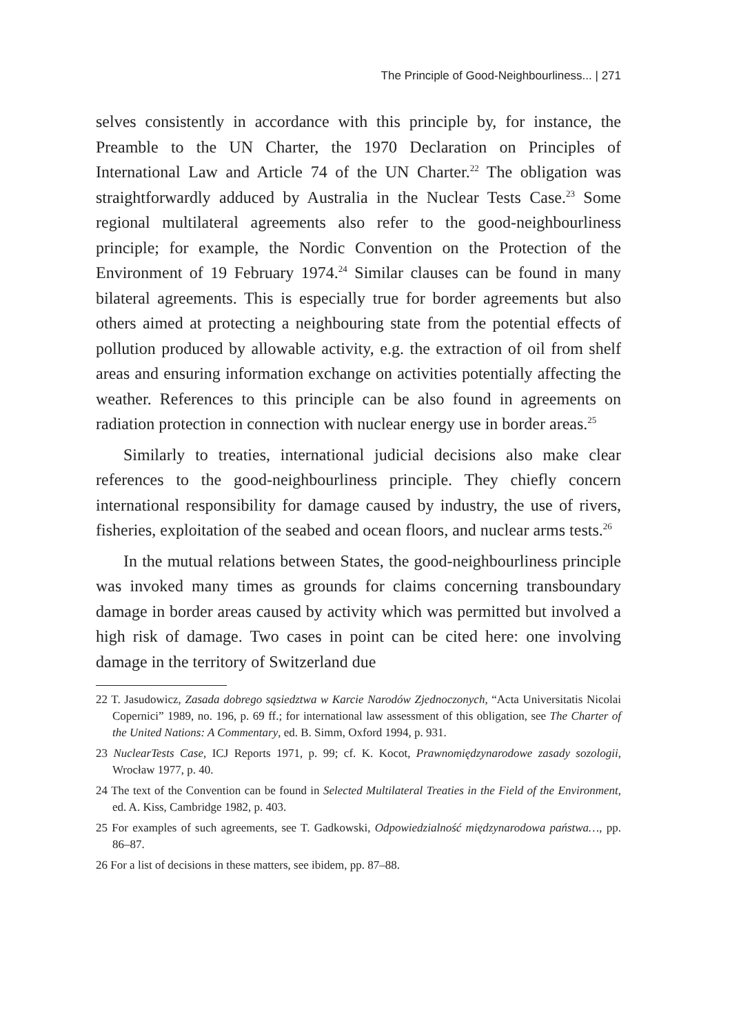The Principle of Good-Neighbourliness... | 271
selves consistently in accordance with this principle by, for instance, the Preamble to the UN Charter, the 1970 Declaration on Principles of International Law and Article 74 of the UN Charter.<sup>22</sup> The obligation was straightforwardly adduced by Australia in the Nuclear Tests Case.<sup>23</sup> Some regional multilateral agreements also refer to the good-neighbourliness principle; for example, the Nordic Convention on the Protection of the Environment of 19 February 1974.<sup>24</sup> Similar clauses can be found in many bilateral agreements. This is especially true for border agreements but also others aimed at protecting a neighbouring state from the potential effects of pollution produced by allowable activity, e.g. the extraction of oil from shelf areas and ensuring information exchange on activities potentially affecting the weather. References to this principle can be also found in agreements on radiation protection in connection with nuclear energy use in border areas.<sup>25</sup>
Similarly to treaties, international judicial decisions also make clear references to the good-neighbourliness principle. They chiefly concern international responsibility for damage caused by industry, the use of rivers, fisheries, exploitation of the seabed and ocean floors, and nuclear arms tests.<sup>26</sup>
In the mutual relations between States, the good-neighbourliness principle was invoked many times as grounds for claims concerning transboundary damage in border areas caused by activity which was permitted but involved a high risk of damage. Two cases in point can be cited here: one involving damage in the territory of Switzerland due
22 T. Jasudowicz, Zasada dobrego sąsiedztwa w Karcie Narodów Zjednoczonych, “Acta Universitatis Nicolai Copernici” 1989, no. 196, p. 69 ff.; for international law assessment of this obligation, see The Charter of the United Nations: A Commentary, ed. B. Simm, Oxford 1994, p. 931.
23 NuclearTests Case, ICJ Reports 1971, p. 99; cf. K. Kocot, Prawnomiędzynarodowe zasady sozologii, Wrocław 1977, p. 40.
24 The text of the Convention can be found in Selected Multilateral Treaties in the Field of the Environment, ed. A. Kiss, Cambridge 1982, p. 403.
25 For examples of such agreements, see T. Gadkowski, Odpowiedzialność międzynarodowa państwa…, pp. 86–87.
26 For a list of decisions in these matters, see ibidem, pp. 87–88.